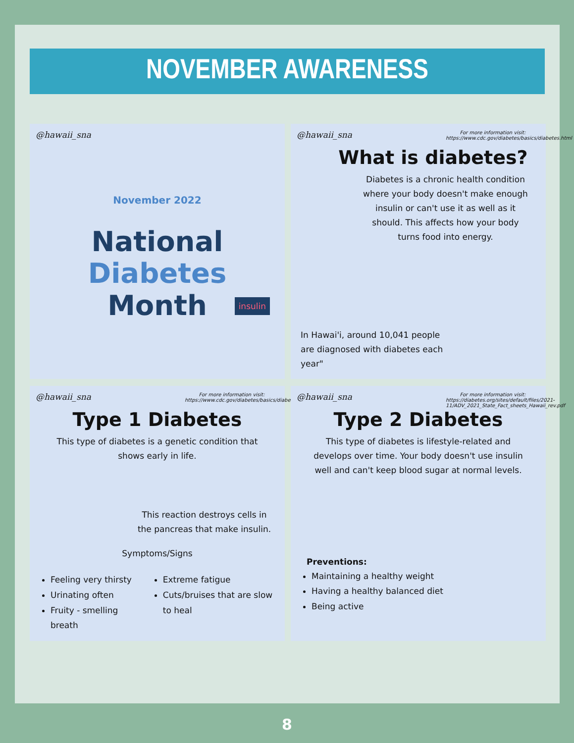NOVEMBER AWARENESS
@hawaii_sna
November 2022
National
Diabetes
Month
insulin
For more information visit: https://www.cdc.gov/diabetes/basics/diabetes.html
@hawaii_sna
What is diabetes?
Diabetes is a chronic health condition where your body doesn't make enough insulin or can't use it as well as it should. This affects how your body turns food into energy.
In Hawai'i, around 10,041 people are diagnosed with diabetes each year"
For more information visit: https://www.cdc.gov/diabetes/basics/diabetes.html
@hawaii_sna
Type 1 Diabetes
This type of diabetes is a genetic condition that shows early in life.
This reaction destroys cells in the pancreas that make insulin.
Symptoms/Signs
Feeling very thirsty
Urinating often
Fruity - smelling breath
Extreme fatigue
Cuts/bruises that are slow to heal
For more information visit: https://diabetes.org/sites/default/files/2021-11/ADV_2021_State_Fact_sheets_Hawaii_rev.pdf
@hawaii_sna
Type 2 Diabetes
This type of diabetes is lifestyle-related and develops over time. Your body doesn't use insulin well and can't keep blood sugar at normal levels.
Preventions:
Maintaining a healthy weight
Having a healthy balanced diet
Being active
8